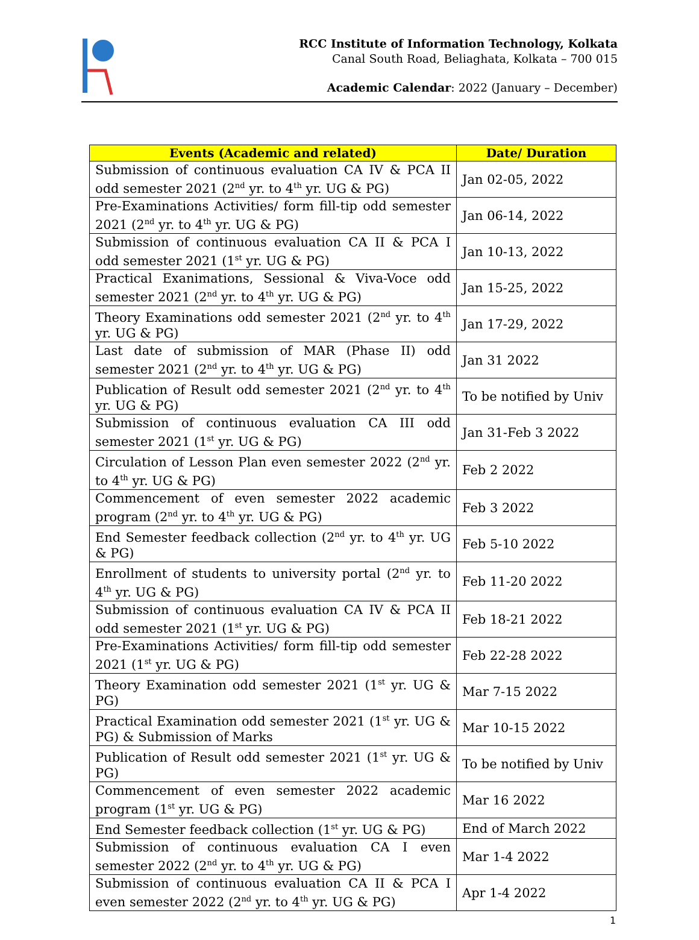RCC Institute of Information Technology, Kolkata
Canal South Road, Beliaghata, Kolkata – 700 015
Academic Calendar: 2022 (January – December)
| Events (Academic and related) | Date/ Duration |
| --- | --- |
| Submission of continuous evaluation CA IV & PCA II odd semester 2021 (2<sup>nd</sup> yr. to 4<sup>th</sup> yr. UG & PG) | Jan 02-05, 2022 |
| Pre-Examinations Activities/ form fill-tip odd semester 2021 (2<sup>nd</sup> yr. to 4<sup>th</sup> yr. UG & PG) | Jan 06-14, 2022 |
| Submission of continuous evaluation CA II & PCA I odd semester 2021 (1<sup>st</sup> yr. UG & PG) | Jan 10-13, 2022 |
| Practical Exanimations, Sessional & Viva-Voce odd semester 2021 (2<sup>nd</sup> yr. to 4<sup>th</sup> yr. UG & PG) | Jan 15-25, 2022 |
| Theory Examinations odd semester 2021 (2<sup>nd</sup> yr. to 4<sup>th</sup> yr. UG & PG) | Jan 17-29, 2022 |
| Last date of submission of MAR (Phase II) odd semester 2021 (2<sup>nd</sup> yr. to 4<sup>th</sup> yr. UG & PG) | Jan 31 2022 |
| Publication of Result odd semester 2021 (2<sup>nd</sup> yr. to 4<sup>th</sup> yr. UG & PG) | To be notified by Univ |
| Submission of continuous evaluation CA III odd semester 2021 (1<sup>st</sup> yr. UG & PG) | Jan 31-Feb 3 2022 |
| Circulation of Lesson Plan even semester 2022 (2<sup>nd</sup> yr. to 4<sup>th</sup> yr. UG & PG) | Feb 2 2022 |
| Commencement of even semester 2022 academic program (2<sup>nd</sup> yr. to 4<sup>th</sup> yr. UG & PG) | Feb 3 2022 |
| End Semester feedback collection (2<sup>nd</sup> yr. to 4<sup>th</sup> yr. UG & PG) | Feb 5-10 2022 |
| Enrollment of students to university portal (2<sup>nd</sup> yr. to 4<sup>th</sup> yr. UG & PG) | Feb 11-20 2022 |
| Submission of continuous evaluation CA IV & PCA II odd semester 2021 (1<sup>st</sup> yr. UG & PG) | Feb 18-21 2022 |
| Pre-Examinations Activities/ form fill-tip odd semester 2021 (1<sup>st</sup> yr. UG & PG) | Feb 22-28 2022 |
| Theory Examination odd semester 2021 (1<sup>st</sup> yr. UG & PG) | Mar 7-15 2022 |
| Practical Examination odd semester 2021 (1<sup>st</sup> yr. UG & PG) & Submission of Marks | Mar 10-15 2022 |
| Publication of Result odd semester 2021 (1<sup>st</sup> yr. UG & PG) | To be notified by Univ |
| Commencement of even semester 2022 academic program (1<sup>st</sup> yr. UG & PG) | Mar 16 2022 |
| End Semester feedback collection (1<sup>st</sup> yr. UG & PG) | End of March 2022 |
| Submission of continuous evaluation CA I even semester 2022 (2<sup>nd</sup> yr. to 4<sup>th</sup> yr. UG & PG) | Mar 1-4 2022 |
| Submission of continuous evaluation CA II & PCA I even semester 2022 (2<sup>nd</sup> yr. to 4<sup>th</sup> yr. UG & PG) | Apr 1-4 2022 |
1